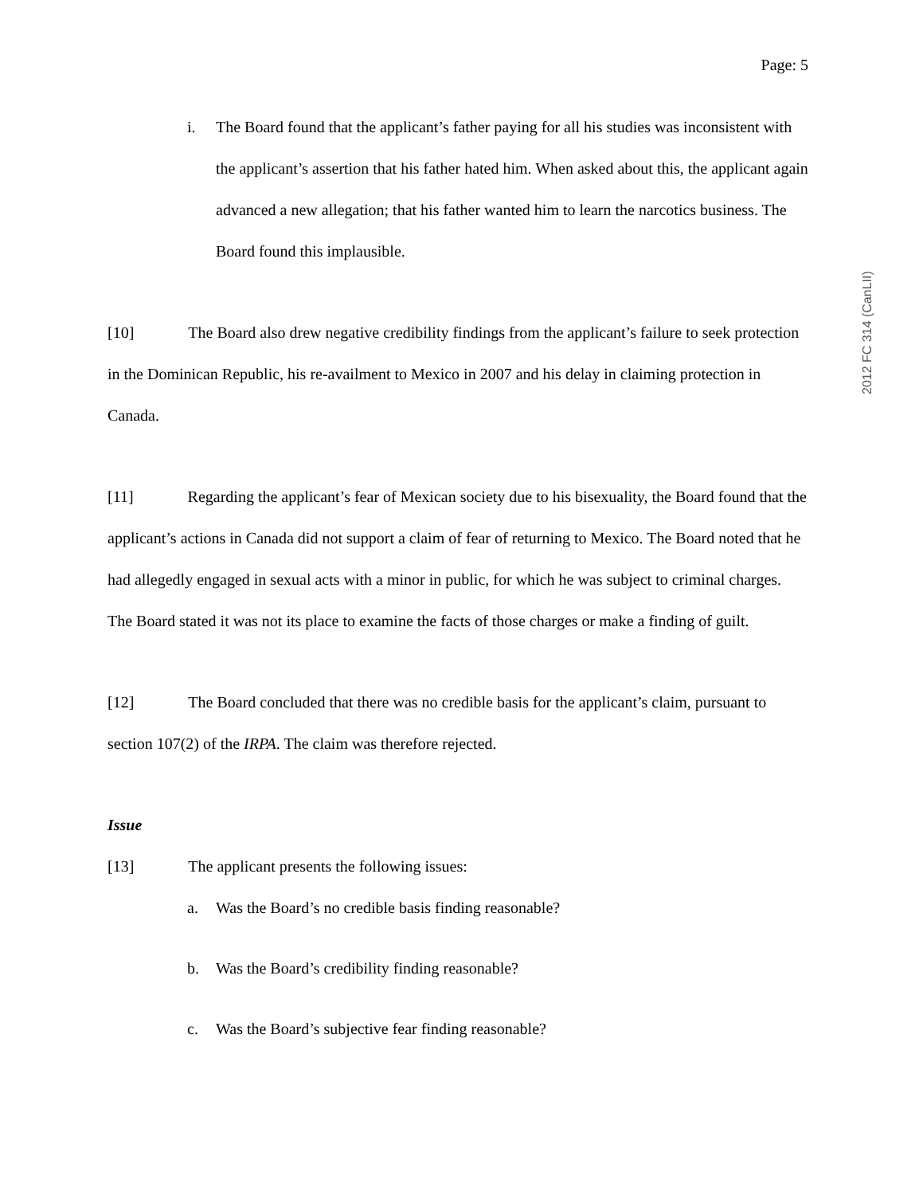Page: 5
i. The Board found that the applicant’s father paying for all his studies was inconsistent with the applicant’s assertion that his father hated him. When asked about this, the applicant again advanced a new allegation; that his father wanted him to learn the narcotics business. The Board found this implausible.
[10] The Board also drew negative credibility findings from the applicant’s failure to seek protection in the Dominican Republic, his re-availment to Mexico in 2007 and his delay in claiming protection in Canada.
[11] Regarding the applicant’s fear of Mexican society due to his bisexuality, the Board found that the applicant’s actions in Canada did not support a claim of fear of returning to Mexico. The Board noted that he had allegedly engaged in sexual acts with a minor in public, for which he was subject to criminal charges. The Board stated it was not its place to examine the facts of those charges or make a finding of guilt.
[12] The Board concluded that there was no credible basis for the applicant’s claim, pursuant to section 107(2) of the IRPA. The claim was therefore rejected.
Issue
[13] The applicant presents the following issues:
a. Was the Board’s no credible basis finding reasonable?
b. Was the Board’s credibility finding reasonable?
c. Was the Board’s subjective fear finding reasonable?
2012 FC 314 (CanLII)